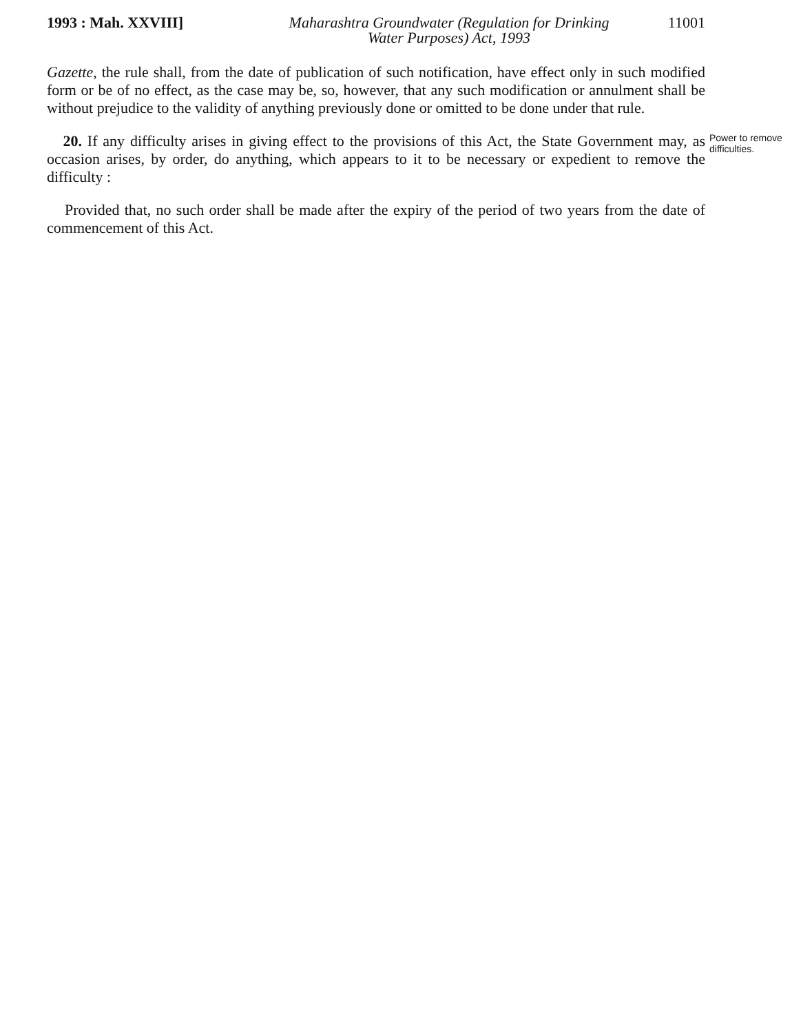1993 : Mah. XXVIII] Maharashtra Groundwater (Regulation for Drinking
Water Purposes) Act, 1993
11001
Gazette, the rule shall, from the date of publication of such notification, have effect only in such modified form or be of no effect, as the case may be, so, however, that any such modification or annulment shall be without prejudice to the validity of anything previously done or omitted to be done under that rule.
20. If any difficulty arises in giving effect to the provisions of this Act, the State Government may, as occasion arises, by order, do anything, which appears to it to be necessary or expedient to remove the difficulty :
Power to remove difficulties.
Provided that, no such order shall be made after the expiry of the period of two years from the date of commencement of this Act.